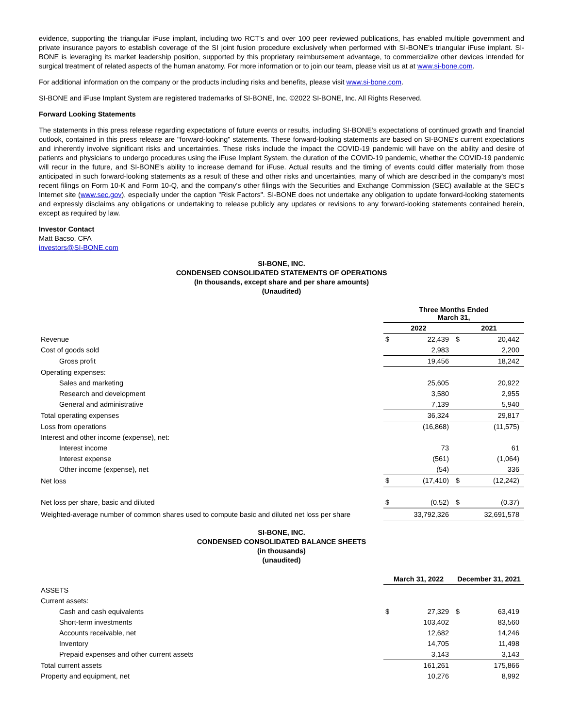evidence, supporting the triangular iFuse implant, including two RCT's and over 100 peer reviewed publications, has enabled multiple government and private insurance payors to establish coverage of the SI joint fusion procedure exclusively when performed with SI-BONE's triangular iFuse implant. SI-BONE is leveraging its market leadership position, supported by this proprietary reimbursement advantage, to commercialize other devices intended for surgical treatment of related aspects of the human anatomy. For more information or to join our team, please visit us at at www.si-bone.com.
For additional information on the company or the products including risks and benefits, please visit www.si-bone.com.
SI-BONE and iFuse Implant System are registered trademarks of SI-BONE, Inc. ©2022 SI-BONE, Inc. All Rights Reserved.
Forward Looking Statements
The statements in this press release regarding expectations of future events or results, including SI-BONE’s expectations of continued growth and financial outlook, contained in this press release are "forward-looking" statements. These forward-looking statements are based on SI-BONE's current expectations and inherently involve significant risks and uncertainties. These risks include the impact the COVID-19 pandemic will have on the ability and desire of patients and physicians to undergo procedures using the iFuse Implant System, the duration of the COVID-19 pandemic, whether the COVID-19 pandemic will recur in the future, and SI-BONE's ability to increase demand for iFuse. Actual results and the timing of events could differ materially from those anticipated in such forward-looking statements as a result of these and other risks and uncertainties, many of which are described in the company's most recent filings on Form 10-K and Form 10-Q, and the company's other filings with the Securities and Exchange Commission (SEC) available at the SEC's Internet site (www.sec.gov), especially under the caption "Risk Factors". SI-BONE does not undertake any obligation to update forward-looking statements and expressly disclaims any obligations or undertaking to release publicly any updates or revisions to any forward-looking statements contained herein, except as required by law.
Investor Contact
Matt Bacso, CFA
investors@SI-BONE.com
SI-BONE, INC.
CONDENSED CONSOLIDATED STATEMENTS OF OPERATIONS
(In thousands, except share and per share amounts)
(Unaudited)
| | Three Months Ended March 31, | | | |
| | 2022 | | 2021 | |
| Revenue | $ | 22,439 | $ | 20,442 |
| Cost of goods sold | | 2,983 | | 2,200 |
| Gross profit | | 19,456 | | 18,242 |
| Operating expenses: | | | | |
| Sales and marketing | | 25,605 | | 20,922 |
| Research and development | | 3,580 | | 2,955 |
| General and administrative | | 7,139 | | 5,940 |
| Total operating expenses | | 36,324 | | 29,817 |
| Loss from operations | | (16,868) | | (11,575) |
| Interest and other income (expense), net: | | | | |
| Interest income | | 73 | | 61 |
| Interest expense | | (561) | | (1,064) |
| Other income (expense), net | | (54) | | 336 |
| Net loss | $ | (17,410) | $ | (12,242) |
| Net loss per share, basic and diluted | $ | (0.52) | $ | (0.37) |
| Weighted-average number of common shares used to compute basic and diluted net loss per share | | 33,792,326 | | 32,691,578 |
SI-BONE, INC.
CONDENSED CONSOLIDATED BALANCE SHEETS
(in thousands)
(unaudited)
| | March 31, 2022 | | December 31, 2021 | |
| ASSETS | | | | |
| Current assets: | | | | |
| Cash and cash equivalents | $ | 27,329 | $ | 63,419 |
| Short-term investments | | 103,402 | | 83,560 |
| Accounts receivable, net | | 12,682 | | 14,246 |
| Inventory | | 14,705 | | 11,498 |
| Prepaid expenses and other current assets | | 3,143 | | 3,143 |
| Total current assets | | 161,261 | | 175,866 |
| Property and equipment, net | | 10,276 | | 8,992 |